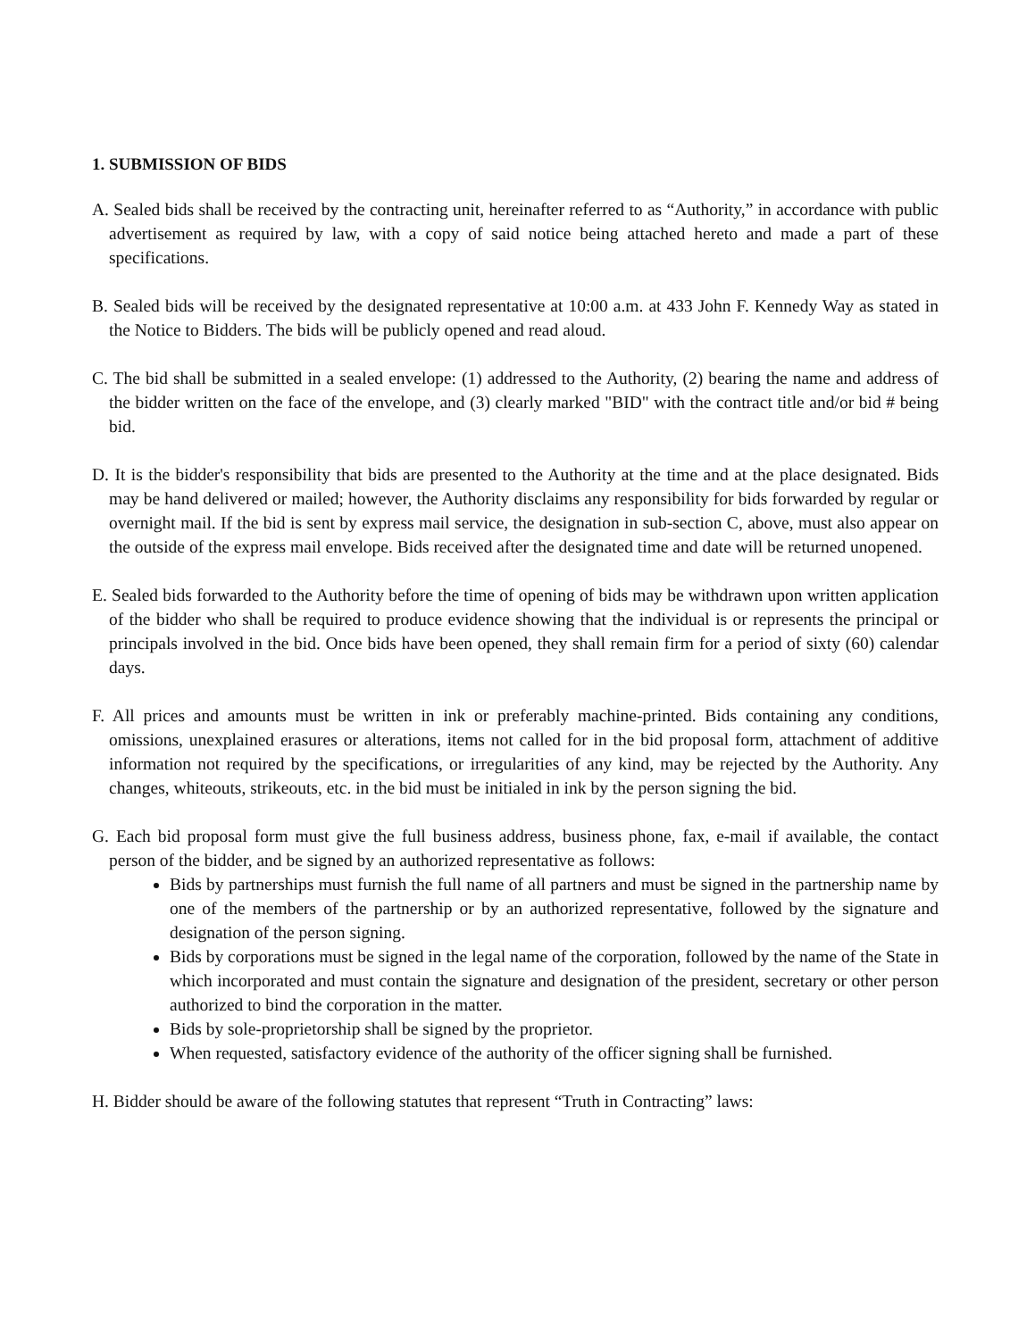1. SUBMISSION OF BIDS
A. Sealed bids shall be received by the contracting unit, hereinafter referred to as “Authority,” in accordance with public advertisement as required by law, with a copy of said notice being attached hereto and made a part of these specifications.
B. Sealed bids will be received by the designated representative at 10:00 a.m. at 433 John F. Kennedy Way as stated in the Notice to Bidders. The bids will be publicly opened and read aloud.
C. The bid shall be submitted in a sealed envelope: (1) addressed to the Authority, (2) bearing the name and address of the bidder written on the face of the envelope, and (3) clearly marked "BID" with the contract title and/or bid # being bid.
D. It is the bidder's responsibility that bids are presented to the Authority at the time and at the place designated. Bids may be hand delivered or mailed; however, the Authority disclaims any responsibility for bids forwarded by regular or overnight mail. If the bid is sent by express mail service, the designation in sub-section C, above, must also appear on the outside of the express mail envelope. Bids received after the designated time and date will be returned unopened.
E. Sealed bids forwarded to the Authority before the time of opening of bids may be withdrawn upon written application of the bidder who shall be required to produce evidence showing that the individual is or represents the principal or principals involved in the bid. Once bids have been opened, they shall remain firm for a period of sixty (60) calendar days.
F. All prices and amounts must be written in ink or preferably machine-printed. Bids containing any conditions, omissions, unexplained erasures or alterations, items not called for in the bid proposal form, attachment of additive information not required by the specifications, or irregularities of any kind, may be rejected by the Authority. Any changes, whiteouts, strikeouts, etc. in the bid must be initialed in ink by the person signing the bid.
G. Each bid proposal form must give the full business address, business phone, fax, e-mail if available, the contact person of the bidder, and be signed by an authorized representative as follows:
Bids by partnerships must furnish the full name of all partners and must be signed in the partnership name by one of the members of the partnership or by an authorized representative, followed by the signature and designation of the person signing.
Bids by corporations must be signed in the legal name of the corporation, followed by the name of the State in which incorporated and must contain the signature and designation of the president, secretary or other person authorized to bind the corporation in the matter.
Bids by sole-proprietorship shall be signed by the proprietor.
When requested, satisfactory evidence of the authority of the officer signing shall be furnished.
H. Bidder should be aware of the following statutes that represent “Truth in Contracting” laws: